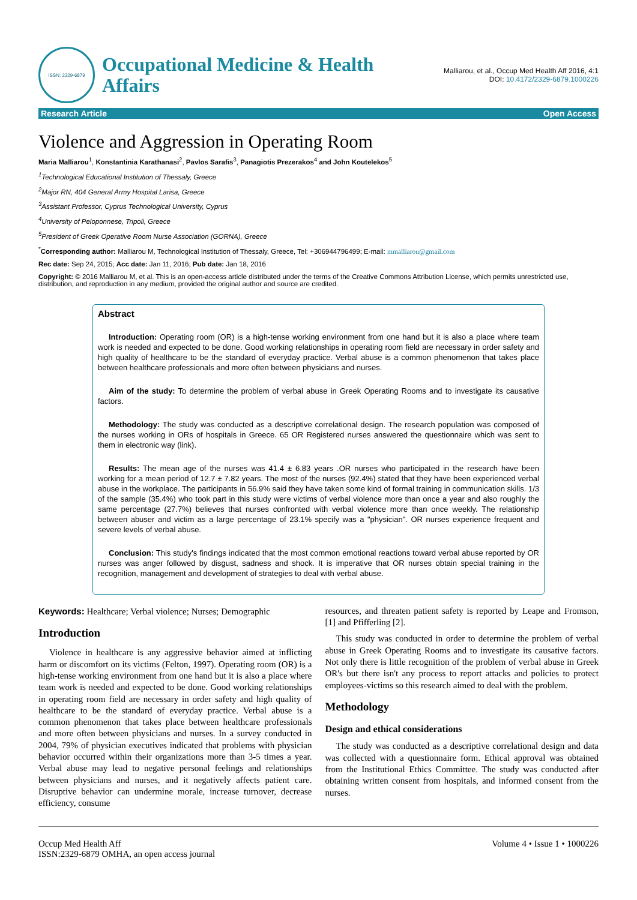ISSN: 2329-6879
Occupational Medicine & Health
Affairs
Malliarou, et al., Occup Med Health Aff 2016, 4:1
DOI: 10.4172/2329-6879.1000226
Research Article Open Access
Violence and Aggression in Operating Room
Maria Malliarou<sup>1</sup>, Konstantinia Karathanasi<sup>2</sup>, Pavlos Sarafis<sup>3</sup>, Panagiotis Prezerakos<sup>4</sup> and John Koutelekos<sup>5</sup>
<sup>1</sup> Technological Educational Institution of Thessaly, Greece
<sup>2</sup> Major RN, 404 General Army Hospital Larisa, Greece
<sup>3</sup> Assistant Professor, Cyprus Technological University, Cyprus
<sup>4</sup> University of Peloponnese, Tripoli, Greece
<sup>5</sup> President of Greek Operative Room Nurse Association (GORNA), Greece
<sup>*</sup> Corresponding author: Malliarou M, Technological Institution of Thessaly, Greece, Tel: +306944796499; E-mail: mmalliarou@gmail.com
Rec date: Sep 24, 2015; Acc date: Jan 11, 2016; Pub date: Jan 18, 2016
Copyright: © 2016 Malliarou M, et al. This is an open-access article distributed under the terms of the Creative Commons Attribution License, which permits unrestricted use, distribution, and reproduction in any medium, provided the original author and source are credited.
Abstract
Introduction: Operating room (OR) is a high-tense working environment from one hand but it is also a place where team work is needed and expected to be done. Good working relationships in operating room field are necessary in order safety and high quality of healthcare to be the standard of everyday practice. Verbal abuse is a common phenomenon that takes place between healthcare professionals and more often between physicians and nurses.
Aim of the study: To determine the problem of verbal abuse in Greek Operating Rooms and to investigate its causative factors.
Methodology: The study was conducted as a descriptive correlational design. The research population was composed of the nurses working in ORs of hospitals in Greece. 65 OR Registered nurses answered the questionnaire which was sent to them in electronic way (link).
Results: The mean age of the nurses was 41.4 ± 6.83 years .OR nurses who participated in the research have been working for a mean period of 12.7 ± 7.82 years. The most of the nurses (92.4%) stated that they have been experienced verbal abuse in the workplace. The participants in 56.9% said they have taken some kind of formal training in communication skills. 1/3 of the sample (35.4%) who took part in this study were victims of verbal violence more than once a year and also roughly the same percentage (27.7%) believes that nurses confronted with verbal violence more than once weekly. The relationship between abuser and victim as a large percentage of 23.1% specify was a "physician". OR nurses experience frequent and severe levels of verbal abuse.
Conclusion: This study's findings indicated that the most common emotional reactions toward verbal abuse reported by OR nurses was anger followed by disgust, sadness and shock. It is imperative that OR nurses obtain special training in the recognition, management and development of strategies to deal with verbal abuse.
Keywords: Healthcare; Verbal violence; Nurses; Demographic
Introduction
Violence in healthcare is any aggressive behavior aimed at inflicting harm or discomfort on its victims (Felton, 1997). Operating room (OR) is a high-tense working environment from one hand but it is also a place where team work is needed and expected to be done. Good working relationships in operating room field are necessary in order safety and high quality of healthcare to be the standard of everyday practice. Verbal abuse is a common phenomenon that takes place between healthcare professionals and more often between physicians and nurses. In a survey conducted in 2004, 79% of physician executives indicated that problems with physician behavior occurred within their organizations more than 3-5 times a year. Verbal abuse may lead to negative personal feelings and relationships between physicians and nurses, and it negatively affects patient care. Disruptive behavior can undermine morale, increase turnover, decrease efficiency, consume
resources, and threaten patient safety is reported by Leape and Fromson, [1] and Pfifferling [2].
This study was conducted in order to determine the problem of verbal abuse in Greek Operating Rooms and to investigate its causative factors. Not only there is little recognition of the problem of verbal abuse in Greek OR's but there isn't any process to report attacks and policies to protect employees-victims so this research aimed to deal with the problem.
Methodology
Design and ethical considerations
The study was conducted as a descriptive correlational design and data was collected with a questionnaire form. Ethical approval was obtained from the Institutional Ethics Committee. The study was conducted after obtaining written consent from hospitals, and informed consent from the nurses.
Occup Med Health Aff
ISSN:2329-6879 OMHA, an open access journal
Volume 4 • Issue 1 • 1000226